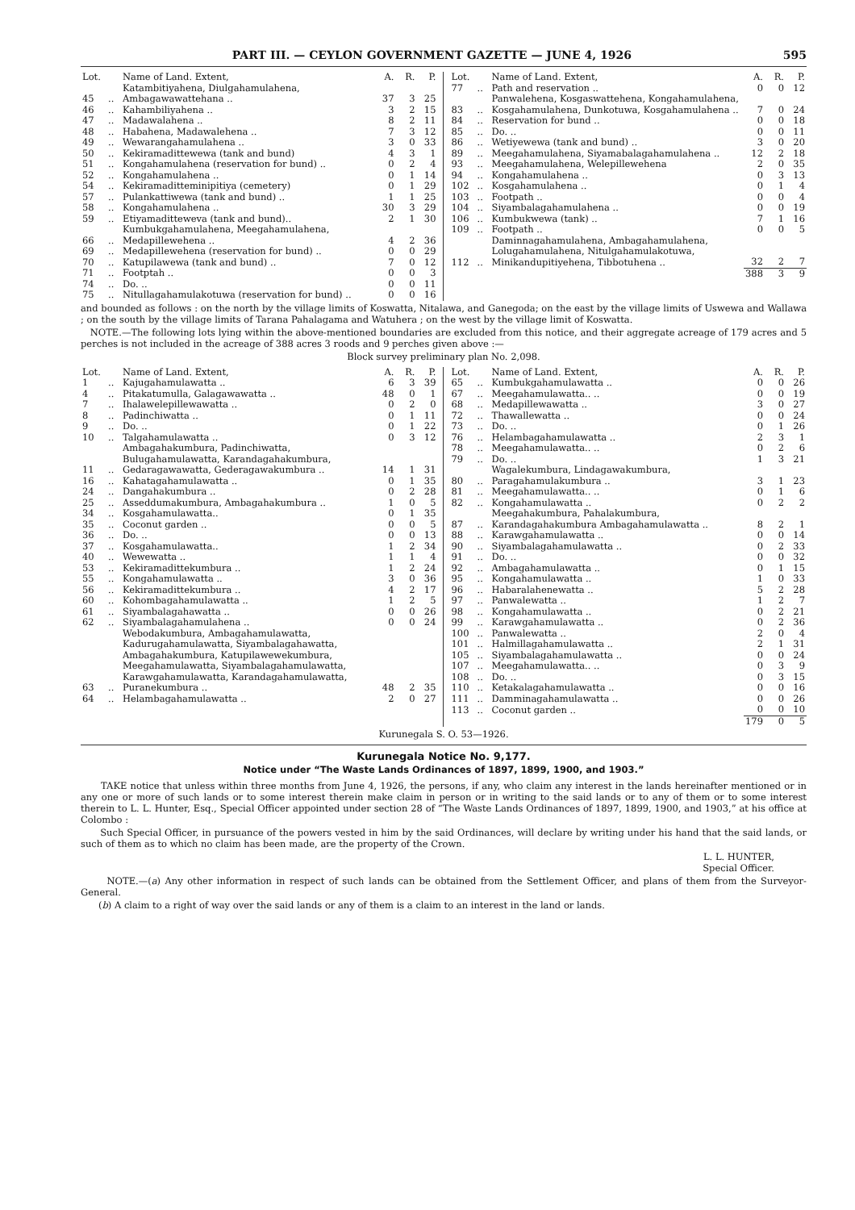PART III. — CEYLON GOVERNMENT GAZETTE — JUNE 4, 1926 595
| Lot. | | Name of Land. Extent, | A. | R. | P. |
| --- | --- | --- | --- | --- | --- |
| 45 | .. | Katambitiyahena, Diulgahamulahena, Ambagawawattehana .. | 37 | 3 | 25 |
| 46 | .. | Kahambiliyahena .. | 3 | 2 | 15 |
| 47 | .. | Madawalahena .. | 8 | 2 | 11 |
| 48 | .. | Habahena, Madawalehena .. | 7 | 3 | 12 |
| 49 | .. | Wewarangahamulahena .. | 3 | 0 | 33 |
| 50 | .. | Kekiramadittewewa (tank and bund) | 4 | 3 | 1 |
| 51 | .. | Kongahamulahena (reservation for bund) .. | 0 | 2 | 4 |
| 52 | .. | Kongahamulahena .. | 0 | 1 | 14 |
| 54 | .. | Kekiramaditteminipitiya (cemetery) | 0 | 1 | 29 |
| 57 | .. | Pulankattiwewa (tank and bund) .. | 1 | 1 | 25 |
| 58 | .. | Kongahamulahena .. | 30 | 3 | 29 |
| 59 | .. | Etiyamaditteweva (tank and bund).. | 2 | 1 | 30 |
| 66 | .. | Kumbukgahamulahena, Meegahamulahena, Medapillewehena .. | 4 | 2 | 36 |
| 69 | .. | Medapillewehena (reservation for bund) .. | 0 | 0 | 29 |
| 70 | .. | Katupilawewa (tank and bund) .. | 7 | 0 | 12 |
| 71 | .. | Footptah .. | 0 | 0 | 3 |
| 74 | .. | Do. .. | 0 | 0 | 11 |
| 75 | .. | Nitullagahamulakotuwa (reservation for bund) .. | 0 | 0 | 16 |
| Lot. | | Name of Land. Extent, | A. | R. | P. |
| --- | --- | --- | --- | --- | --- |
| 77 | .. | Path and reservation .. | 0 | 0 | 12 |
| 83 | .. | Panwalehena, Kosgaswattehena, Kongahamulahena, Kosgahamulahena, Dunkotuwa, Kosgahamulahena .. | 7 | 0 | 24 |
| 84 | .. | Reservation for bund .. | 0 | 0 | 18 |
| 85 | .. | Do. .. | 0 | 0 | 11 |
| 86 | .. | Wetiyewewa (tank and bund) .. | 3 | 0 | 20 |
| 89 | .. | Meegahamulahena, Siyamabalagahamulahena .. | 12 | 2 | 18 |
| 93 | .. | Meegahamulahena, Welepillewehena | 2 | 0 | 35 |
| 94 | .. | Kongahamulahena .. | 0 | 3 | 13 |
| 102 | .. | Kosgahamulahena .. | 0 | 1 | 4 |
| 103 | .. | Footpath .. | 0 | 0 | 4 |
| 104 | .. | Siyambalagahamulahena .. | 0 | 0 | 19 |
| 106 | .. | Kumbukwewa (tank) .. | 7 | 1 | 16 |
| 109 | .. | Footpath .. | 0 | 0 | 5 |
| 112 | .. | Daminnagahamulahena, Ambagahamulahena, Lolugahamulahena, Nitulgahamulakotuwa, Minikandupitiyehena, Tibbotuhena .. | 32 | 2 | 7 |
| | | | 388 | 3 | 9 |
and bounded as follows : on the north by the village limits of Koswatta, Nitalawa, and Ganegoda; on the east by the village limits of Uswewa and Wallawa ; on the south by the village limits of Tarana Pahalagama and Watuhera ; on the west by the village limit of Koswatta.
NOTE.—The following lots lying within the above-mentioned boundaries are excluded from this notice, and their aggregate acreage of 179 acres and 5 perches is not included in the acreage of 388 acres 3 roods and 9 perches given above :—
Block survey preliminary plan No. 2,098.
| Lot. | | Name of Land. Extent, | A. | R. | P. |
| --- | --- | --- | --- | --- | --- |
| 1 | .. | Kajugahamulawatta .. | 6 | 3 | 39 |
| 4 | .. | Pitakatumulla, Galagawawatta .. | 48 | 0 | 1 |
| 7 | .. | Ihalawelepillewawatta .. | 0 | 2 | 0 |
| 8 | .. | Padinchiwatta .. | 0 | 1 | 11 |
| 9 | .. | Do. .. | 0 | 1 | 22 |
| 10 | .. | Talgahamulawatta .. | 0 | 3 | 12 |
| 11 | .. | Ambagahakumbura, Padinchiwatta, Bulugahamulawatta, Karandagahakumbura, Gedaragawawatta, Gederagawakumbura .. | 14 | 1 | 31 |
| 16 | .. | Kahatagahamulawatta .. | 0 | 1 | 35 |
| 24 | .. | Dangahakumbura .. | 0 | 2 | 28 |
| 25 | .. | Asseddumakumbura, Ambagahakumbura .. | 1 | 0 | 5 |
| 34 | .. | Kosgahamulawatta.. | 0 | 1 | 35 |
| 35 | .. | Coconut garden .. | 0 | 0 | 5 |
| 36 | .. | Do. .. | 0 | 0 | 13 |
| 37 | .. | Kosgahamulawatta.. | 1 | 2 | 34 |
| 40 | .. | Wewewatta .. | 1 | 1 | 4 |
| 53 | .. | Kekiramadittekumbura .. | 1 | 2 | 24 |
| 55 | .. | Kongahamulawatta .. | 3 | 0 | 36 |
| 56 | .. | Kekiramadittekumbura .. | 4 | 2 | 17 |
| 60 | .. | Kohombagahamulawatta .. | 1 | 2 | 5 |
| 61 | .. | Siyambalagahawatta .. | 0 | 0 | 26 |
| 62 | .. | Siyambalagahamulahena .. | 0 | 0 | 24 |
| 63 | .. | Webodakumbura, Ambagahamulawatta, Kadurugahamulawatta, Siyambalagahawatta, Ambagahakumbura, Katupilawewekumbura, Meegahamulawatta, Siyambalagahamulawatta, Karawgahamulawatta, Karandagahamulawatta, Puranekumbura .. | 48 | 2 | 35 |
| 64 | .. | Helambagahamulawatta .. | 2 | 0 | 27 |
| Lot. | | Name of Land. Extent, | A. | R. | P. |
| --- | --- | --- | --- | --- | --- |
| 65 | .. | Kumbukgahamulawatta .. | 0 | 0 | 26 |
| 67 | .. | Meegahamulawatta.. .. | 0 | 0 | 19 |
| 68 | .. | Medapillewawatta .. | 3 | 0 | 27 |
| 72 | .. | Thawallewatta .. | 0 | 0 | 24 |
| 73 | .. | Do. .. | 0 | 1 | 26 |
| 76 | .. | Helambagahamulawatta .. | 2 | 3 | 1 |
| 78 | .. | Meegahamulawatta.. .. | 0 | 2 | 6 |
| 79 | .. | Do. .. | 1 | 3 | 21 |
| 80 | .. | Wagalekumbura, Lindagawakumbura, Paragahamulakumbura .. | 3 | 1 | 23 |
| 81 | .. | Meegahamulawatta.. .. | 0 | 1 | 6 |
| 82 | .. | Kongahamulawatta .. | 0 | 2 | 2 |
| 87 | .. | Meegahakumbura, Pahalakumbura, Karandagahakumbura Ambagahamulawatta .. | 8 | 2 | 1 |
| 88 | .. | Karawgahamulawatta .. | 0 | 0 | 14 |
| 90 | .. | Siyambalagahamulawatta .. | 0 | 2 | 33 |
| 91 | .. | Do. .. | 0 | 0 | 32 |
| 92 | .. | Ambagahamulawatta .. | 0 | 1 | 15 |
| 95 | .. | Kongahamulawatta .. | 1 | 0 | 33 |
| 96 | .. | Habaralahenewatta .. | 5 | 2 | 28 |
| 97 | .. | Panwalewatta .. | 1 | 2 | 7 |
| 98 | .. | Kongahamulawatta .. | 0 | 2 | 21 |
| 99 | .. | Karawgahamulawatta .. | 0 | 2 | 36 |
| 100 | .. | Panwalewatta .. | 2 | 0 | 4 |
| 101 | .. | Halmillagahamulawatta .. | 2 | 1 | 31 |
| 105 | .. | Siyambalagahamulawatta .. | 0 | 0 | 24 |
| 107 | .. | Meegahamulawatta.. .. | 0 | 3 | 9 |
| 108 | .. | Do. .. | 0 | 3 | 15 |
| 110 | .. | Ketakalagahamulawatta .. | 0 | 0 | 16 |
| 111 | .. | Damminagahamulawatta .. | 0 | 0 | 26 |
| 113 | .. | Coconut garden .. | 0 | 0 | 10 |
| | | | 179 | 0 | 5 |
Kurunegala S. O. 53—1926.
Kurunegala Notice No. 9,177.
Notice under “The Waste Lands Ordinances of 1897, 1899, 1900, and 1903.”
TAKE notice that unless within three months from June 4, 1926, the persons, if any, who claim any interest in the lands hereinafter mentioned or in any one or more of such lands or to some interest therein make claim in person or in writing to the said lands or to any of them or to some interest therein to L. L. Hunter, Esq., Special Officer appointed under section 28 of “The Waste Lands Ordinances of 1897, 1899, 1900, and 1903,” at his office at Colombo :
Such Special Officer, in pursuance of the powers vested in him by the said Ordinances, will declare by writing under his hand that the said lands, or such of them as to which no claim has been made, are the property of the Crown.
L. L. HUNTER,
Special Officer.
NOTE.—(a) Any other information in respect of such lands can be obtained from the Settlement Officer, and plans of them from the Surveyor-General.
(b) A claim to a right of way over the said lands or any of them is a claim to an interest in the land or lands.